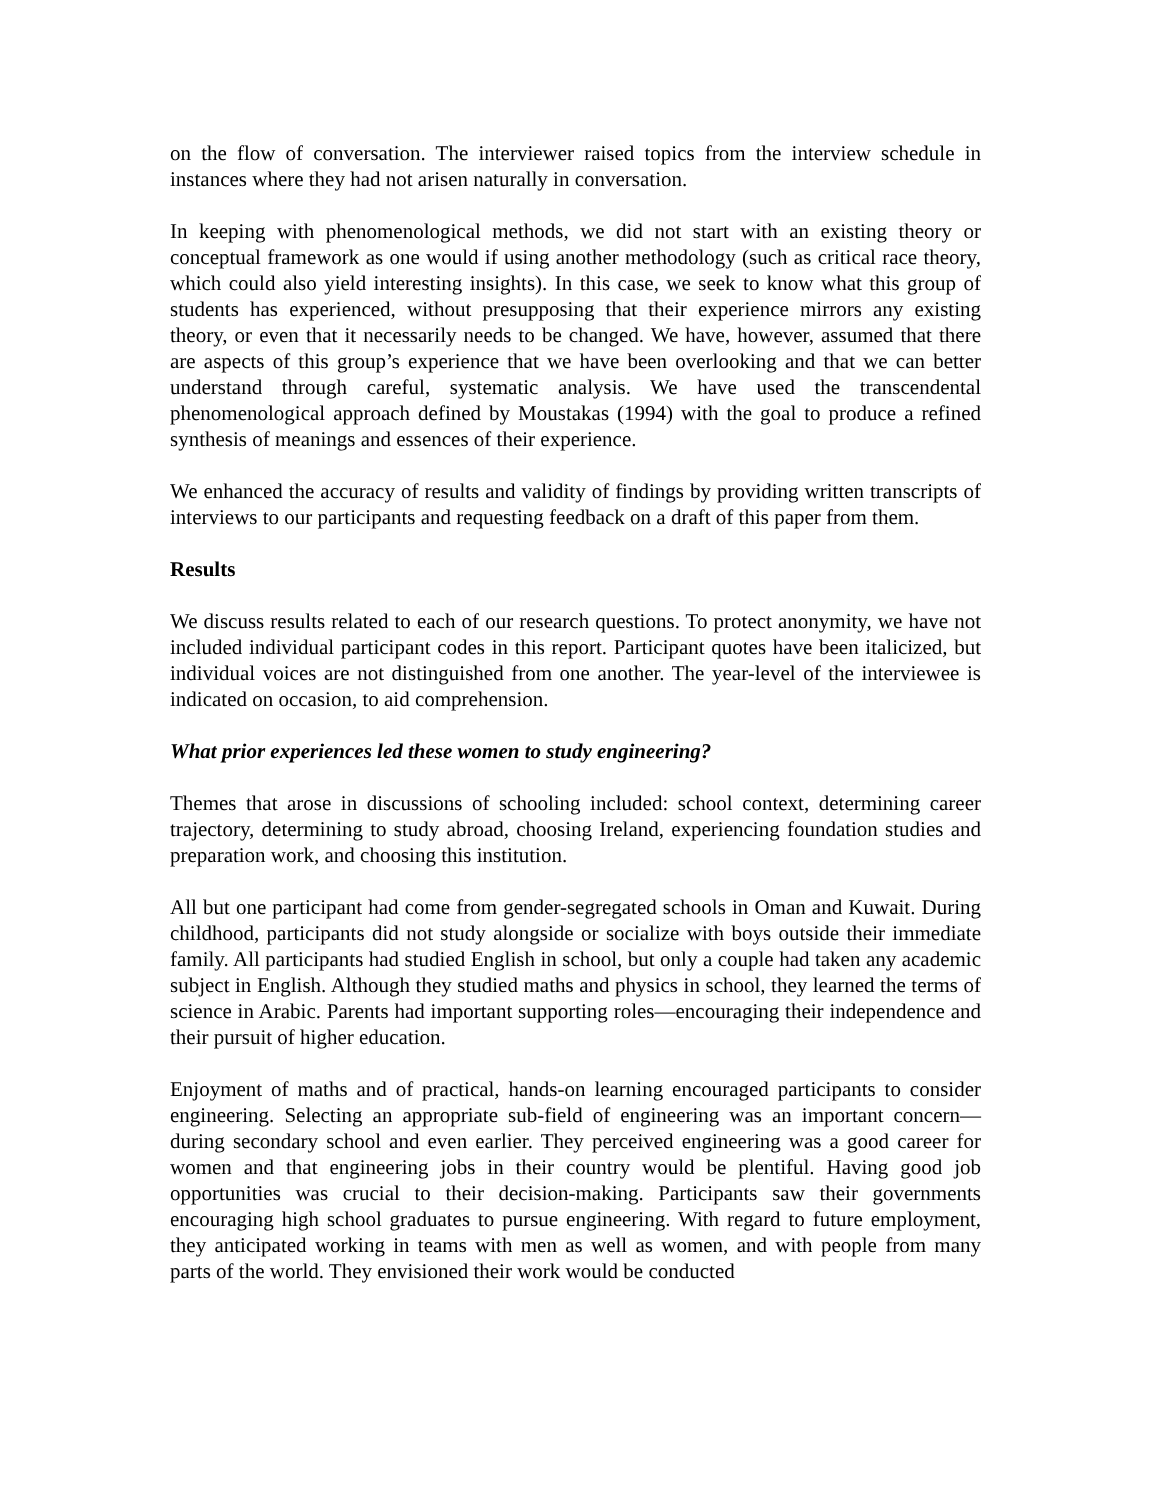on the flow of conversation. The interviewer raised topics from the interview schedule in instances where they had not arisen naturally in conversation.
In keeping with phenomenological methods, we did not start with an existing theory or conceptual framework as one would if using another methodology (such as critical race theory, which could also yield interesting insights). In this case, we seek to know what this group of students has experienced, without presupposing that their experience mirrors any existing theory, or even that it necessarily needs to be changed. We have, however, assumed that there are aspects of this group’s experience that we have been overlooking and that we can better understand through careful, systematic analysis. We have used the transcendental phenomenological approach defined by Moustakas (1994) with the goal to produce a refined synthesis of meanings and essences of their experience.
We enhanced the accuracy of results and validity of findings by providing written transcripts of interviews to our participants and requesting feedback on a draft of this paper from them.
Results
We discuss results related to each of our research questions. To protect anonymity, we have not included individual participant codes in this report. Participant quotes have been italicized, but individual voices are not distinguished from one another. The year-level of the interviewee is indicated on occasion, to aid comprehension.
What prior experiences led these women to study engineering?
Themes that arose in discussions of schooling included: school context, determining career trajectory, determining to study abroad, choosing Ireland, experiencing foundation studies and preparation work, and choosing this institution.
All but one participant had come from gender-segregated schools in Oman and Kuwait. During childhood, participants did not study alongside or socialize with boys outside their immediate family. All participants had studied English in school, but only a couple had taken any academic subject in English. Although they studied maths and physics in school, they learned the terms of science in Arabic. Parents had important supporting roles—encouraging their independence and their pursuit of higher education.
Enjoyment of maths and of practical, hands-on learning encouraged participants to consider engineering. Selecting an appropriate sub-field of engineering was an important concern—during secondary school and even earlier. They perceived engineering was a good career for women and that engineering jobs in their country would be plentiful. Having good job opportunities was crucial to their decision-making. Participants saw their governments encouraging high school graduates to pursue engineering. With regard to future employment, they anticipated working in teams with men as well as women, and with people from many parts of the world. They envisioned their work would be conducted